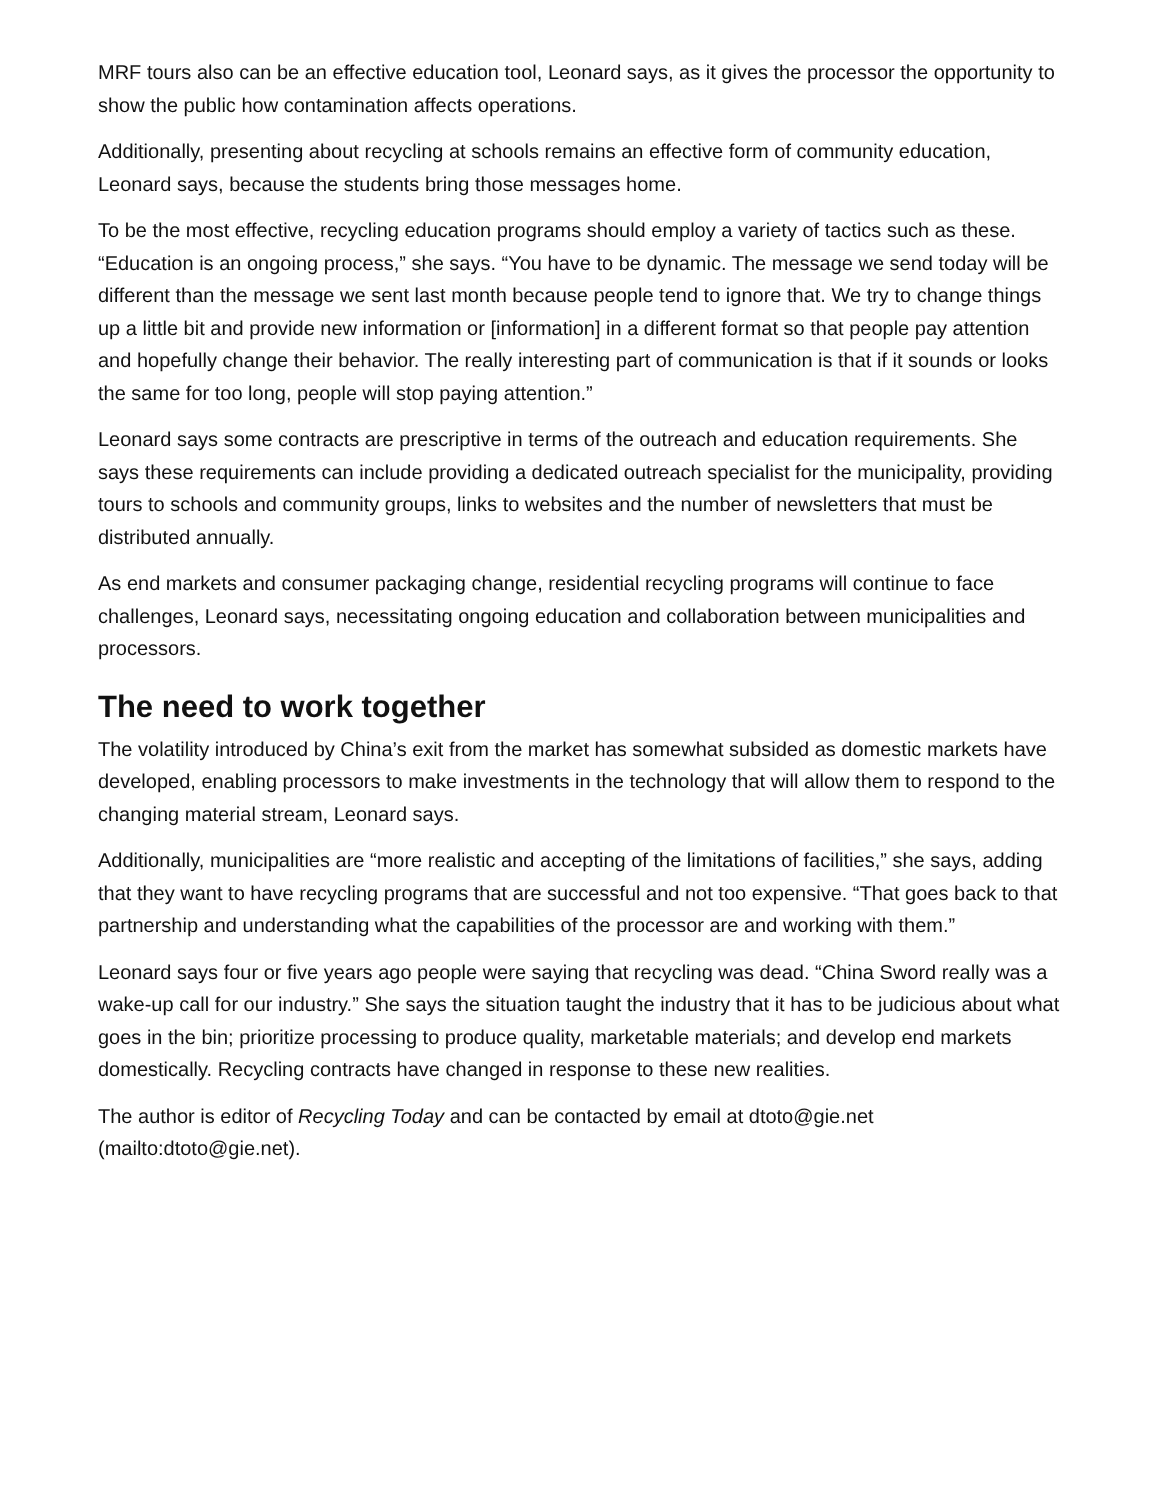MRF tours also can be an effective education tool, Leonard says, as it gives the processor the opportunity to show the public how contamination affects operations.
Additionally, presenting about recycling at schools remains an effective form of community education, Leonard says, because the students bring those messages home.
To be the most effective, recycling education programs should employ a variety of tactics such as these. “Education is an ongoing process,” she says. “You have to be dynamic. The message we send today will be different than the message we sent last month because people tend to ignore that. We try to change things up a little bit and provide new information or [information] in a different format so that people pay attention and hopefully change their behavior. The really interesting part of communication is that if it sounds or looks the same for too long, people will stop paying attention.”
Leonard says some contracts are prescriptive in terms of the outreach and education requirements. She says these requirements can include providing a dedicated outreach specialist for the municipality, providing tours to schools and community groups, links to websites and the number of newsletters that must be distributed annually.
As end markets and consumer packaging change, residential recycling programs will continue to face challenges, Leonard says, necessitating ongoing education and collaboration between municipalities and processors.
The need to work together
The volatility introduced by China’s exit from the market has somewhat subsided as domestic markets have developed, enabling processors to make investments in the technology that will allow them to respond to the changing material stream, Leonard says.
Additionally, municipalities are “more realistic and accepting of the limitations of facilities,” she says, adding that they want to have recycling programs that are successful and not too expensive. “That goes back to that partnership and understanding what the capabilities of the processor are and working with them.”
Leonard says four or five years ago people were saying that recycling was dead. “China Sword really was a wake-up call for our industry.” She says the situation taught the industry that it has to be judicious about what goes in the bin; prioritize processing to produce quality, marketable materials; and develop end markets domestically. Recycling contracts have changed in response to these new realities.
The author is editor of Recycling Today and can be contacted by email at dtoto@gie.net (mailto:dtoto@gie.net).